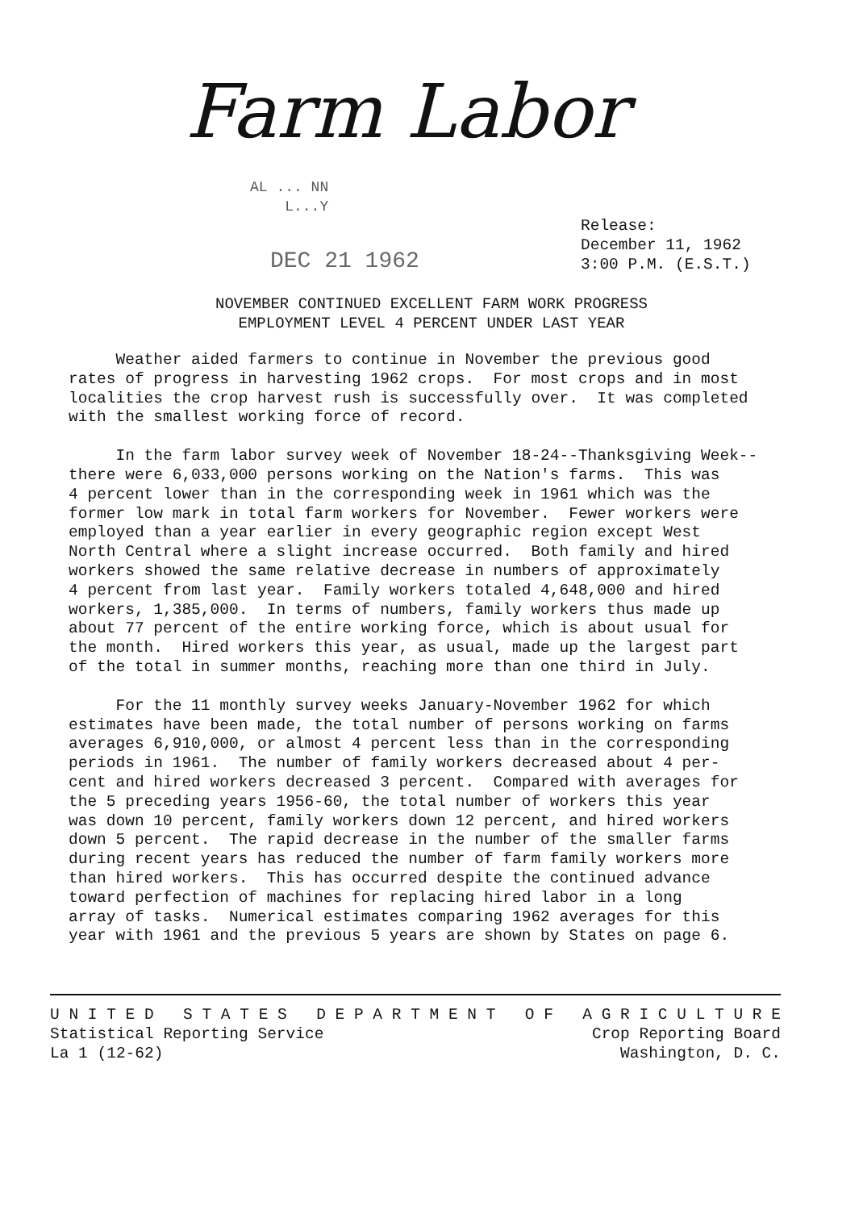Farm Labor
AL ... NN
L...Y
DEC 21 1962
Release:
December 11, 1962
3:00 P.M. (E.S.T.)
NOVEMBER CONTINUED EXCELLENT FARM WORK PROGRESS
EMPLOYMENT LEVEL 4 PERCENT UNDER LAST YEAR
Weather aided farmers to continue in November the previous good rates of progress in harvesting 1962 crops. For most crops and in most localities the crop harvest rush is successfully over. It was completed with the smallest working force of record.
In the farm labor survey week of November 18-24--Thanksgiving Week-- there were 6,033,000 persons working on the Nation's farms. This was 4 percent lower than in the corresponding week in 1961 which was the former low mark in total farm workers for November. Fewer workers were employed than a year earlier in every geographic region except West North Central where a slight increase occurred. Both family and hired workers showed the same relative decrease in numbers of approximately 4 percent from last year. Family workers totaled 4,648,000 and hired workers, 1,385,000. In terms of numbers, family workers thus made up about 77 percent of the entire working force, which is about usual for the month. Hired workers this year, as usual, made up the largest part of the total in summer months, reaching more than one third in July.
For the 11 monthly survey weeks January-November 1962 for which estimates have been made, the total number of persons working on farms averages 6,910,000, or almost 4 percent less than in the corresponding periods in 1961. The number of family workers decreased about 4 per- cent and hired workers decreased 3 percent. Compared with averages for the 5 preceding years 1956-60, the total number of workers this year was down 10 percent, family workers down 12 percent, and hired workers down 5 percent. The rapid decrease in the number of the smaller farms during recent years has reduced the number of farm family workers more than hired workers. This has occurred despite the continued advance toward perfection of machines for replacing hired labor in a long array of tasks. Numerical estimates comparing 1962 averages for this year with 1961 and the previous 5 years are shown by States on page 6.
U N I T E D S T A T E S D E P A R T M E N T O F A G R I C U L T U R E
Statistical Reporting Service Crop Reporting Board
La 1 (12-62) Washington, D. C.